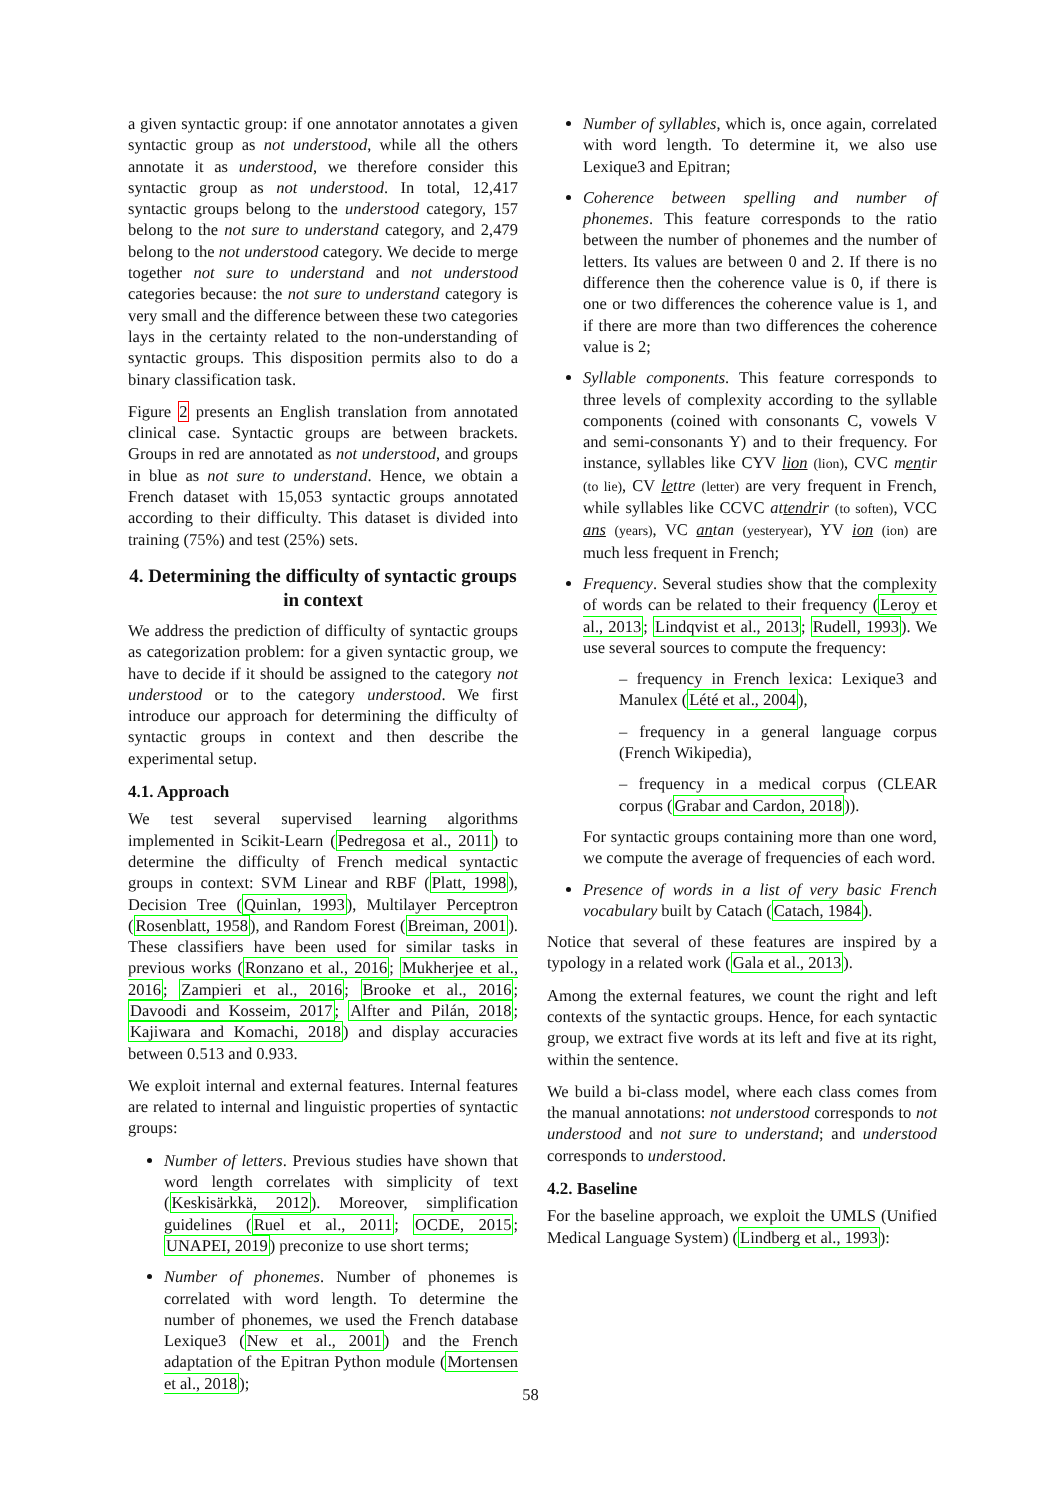a given syntactic group: if one annotator annotates a given syntactic group as not understood, while all the others annotate it as understood, we therefore consider this syntactic group as not understood. In total, 12,417 syntactic groups belong to the understood category, 157 belong to the not sure to understand category, and 2,479 belong to the not understood category. We decide to merge together not sure to understand and not understood categories because: the not sure to understand category is very small and the difference between these two categories lays in the certainty related to the non-understanding of syntactic groups. This disposition permits also to do a binary classification task.
Figure 2 presents an English translation from annotated clinical case. Syntactic groups are between brackets. Groups in red are annotated as not understood, and groups in blue as not sure to understand. Hence, we obtain a French dataset with 15,053 syntactic groups annotated according to their difficulty. This dataset is divided into training (75%) and test (25%) sets.
4. Determining the difficulty of syntactic groups in context
We address the prediction of difficulty of syntactic groups as categorization problem: for a given syntactic group, we have to decide if it should be assigned to the category not understood or to the category understood. We first introduce our approach for determining the difficulty of syntactic groups in context and then describe the experimental setup.
4.1. Approach
We test several supervised learning algorithms implemented in Scikit-Learn (Pedregosa et al., 2011) to determine the difficulty of French medical syntactic groups in context: SVM Linear and RBF (Platt, 1998), Decision Tree (Quinlan, 1993), Multilayer Perceptron (Rosenblatt, 1958), and Random Forest (Breiman, 2001). These classifiers have been used for similar tasks in previous works (Ronzano et al., 2016; Mukherjee et al., 2016; Zampieri et al., 2016; Brooke et al., 2016; Davoodi and Kosseim, 2017; Alfter and Pilán, 2018; Kajiwara and Komachi, 2018) and display accuracies between 0.513 and 0.933.
We exploit internal and external features. Internal features are related to internal and linguistic properties of syntactic groups:
Number of letters. Previous studies have shown that word length correlates with simplicity of text (Keskisärkkä, 2012). Moreover, simplification guidelines (Ruel et al., 2011; OCDE, 2015; UNAPEI, 2019) preconize to use short terms;
Number of phonemes. Number of phonemes is correlated with word length. To determine the number of phonemes, we used the French database Lexique3 (New et al., 2001) and the French adaptation of the Epitran Python module (Mortensen et al., 2018);
Number of syllables, which is, once again, correlated with word length. To determine it, we also use Lexique3 and Epitran;
Coherence between spelling and number of phonemes. This feature corresponds to the ratio between the number of phonemes and the number of letters. Its values are between 0 and 2. If there is no difference then the coherence value is 0, if there is one or two differences the coherence value is 1, and if there are more than two differences the coherence value is 2;
Syllable components. This feature corresponds to three levels of complexity according to the syllable components (coined with consonants C, vowels V and semi-consonants Y) and to their frequency. For instance, syllables like CYV lion (lion), CVC mentir (to lie), CV lettre (letter) are very frequent in French, while syllables like CCVC attendrir (to soften), VCC ans (years), VC antan (yesteryear), YV ion (ion) are much less frequent in French;
Frequency. Several studies show that the complexity of words can be related to their frequency (Leroy et al., 2013; Lindqvist et al., 2013; Rudell, 1993). We use several sources to compute the frequency:
– frequency in French lexica: Lexique3 and Manulex (Lété et al., 2004),
– frequency in a general language corpus (French Wikipedia),
– frequency in a medical corpus (CLEAR corpus (Grabar and Cardon, 2018)).
For syntactic groups containing more than one word, we compute the average of frequencies of each word.
Presence of words in a list of very basic French vocabulary built by Catach (Catach, 1984).
Notice that several of these features are inspired by a typology in a related work (Gala et al., 2013).
Among the external features, we count the right and left contexts of the syntactic groups. Hence, for each syntactic group, we extract five words at its left and five at its right, within the sentence.
We build a bi-class model, where each class comes from the manual annotations: not understood corresponds to not understood and not sure to understand; and understood corresponds to understood.
4.2. Baseline
For the baseline approach, we exploit the UMLS (Unified Medical Language System) (Lindberg et al., 1993):
58